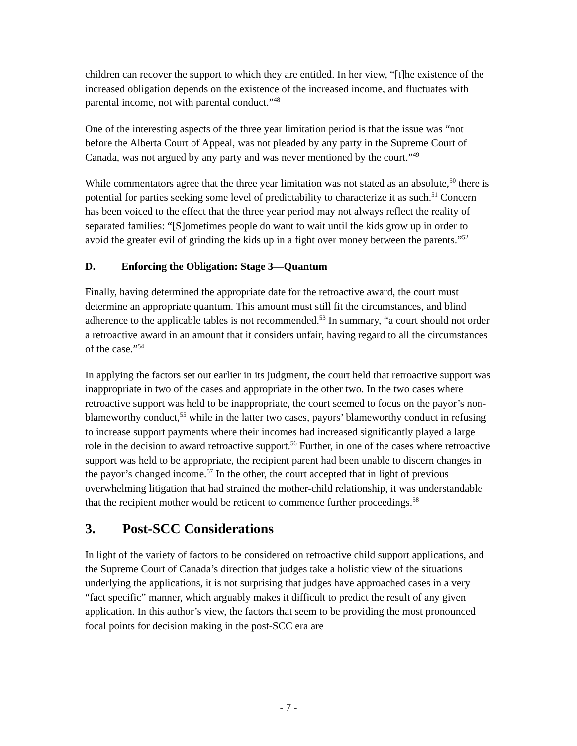children can recover the support to which they are entitled. In her view, “[t]he existence of the increased obligation depends on the existence of the increased income, and fluctuates with parental income, not with parental conduct.”<sup>48</sup>
One of the interesting aspects of the three year limitation period is that the issue was “not before the Alberta Court of Appeal, was not pleaded by any party in the Supreme Court of Canada, was not argued by any party and was never mentioned by the court.”<sup>49</sup>
While commentators agree that the three year limitation was not stated as an absolute,<sup>50</sup> there is potential for parties seeking some level of predictability to characterize it as such.<sup>51</sup> Concern has been voiced to the effect that the three year period may not always reflect the reality of separated families: “[S]ometimes people do want to wait until the kids grow up in order to avoid the greater evil of grinding the kids up in a fight over money between the parents.”<sup>52</sup>
D. Enforcing the Obligation: Stage 3—Quantum
Finally, having determined the appropriate date for the retroactive award, the court must determine an appropriate quantum. This amount must still fit the circumstances, and blind adherence to the applicable tables is not recommended.<sup>53</sup> In summary, “a court should not order a retroactive award in an amount that it considers unfair, having regard to all the circumstances of the case.”<sup>54</sup>
In applying the factors set out earlier in its judgment, the court held that retroactive support was inappropriate in two of the cases and appropriate in the other two. In the two cases where retroactive support was held to be inappropriate, the court seemed to focus on the payor’s non-blameworthy conduct,<sup>55</sup> while in the latter two cases, payors’ blameworthy conduct in refusing to increase support payments where their incomes had increased significantly played a large role in the decision to award retroactive support.<sup>56</sup> Further, in one of the cases where retroactive support was held to be appropriate, the recipient parent had been unable to discern changes in the payor’s changed income.<sup>57</sup> In the other, the court accepted that in light of previous overwhelming litigation that had strained the mother-child relationship, it was understandable that the recipient mother would be reticent to commence further proceedings.<sup>58</sup>
3. Post-SCC Considerations
In light of the variety of factors to be considered on retroactive child support applications, and the Supreme Court of Canada’s direction that judges take a holistic view of the situations underlying the applications, it is not surprising that judges have approached cases in a very “fact specific” manner, which arguably makes it difficult to predict the result of any given application. In this author’s view, the factors that seem to be providing the most pronounced focal points for decision making in the post-SCC era are
- 7 -